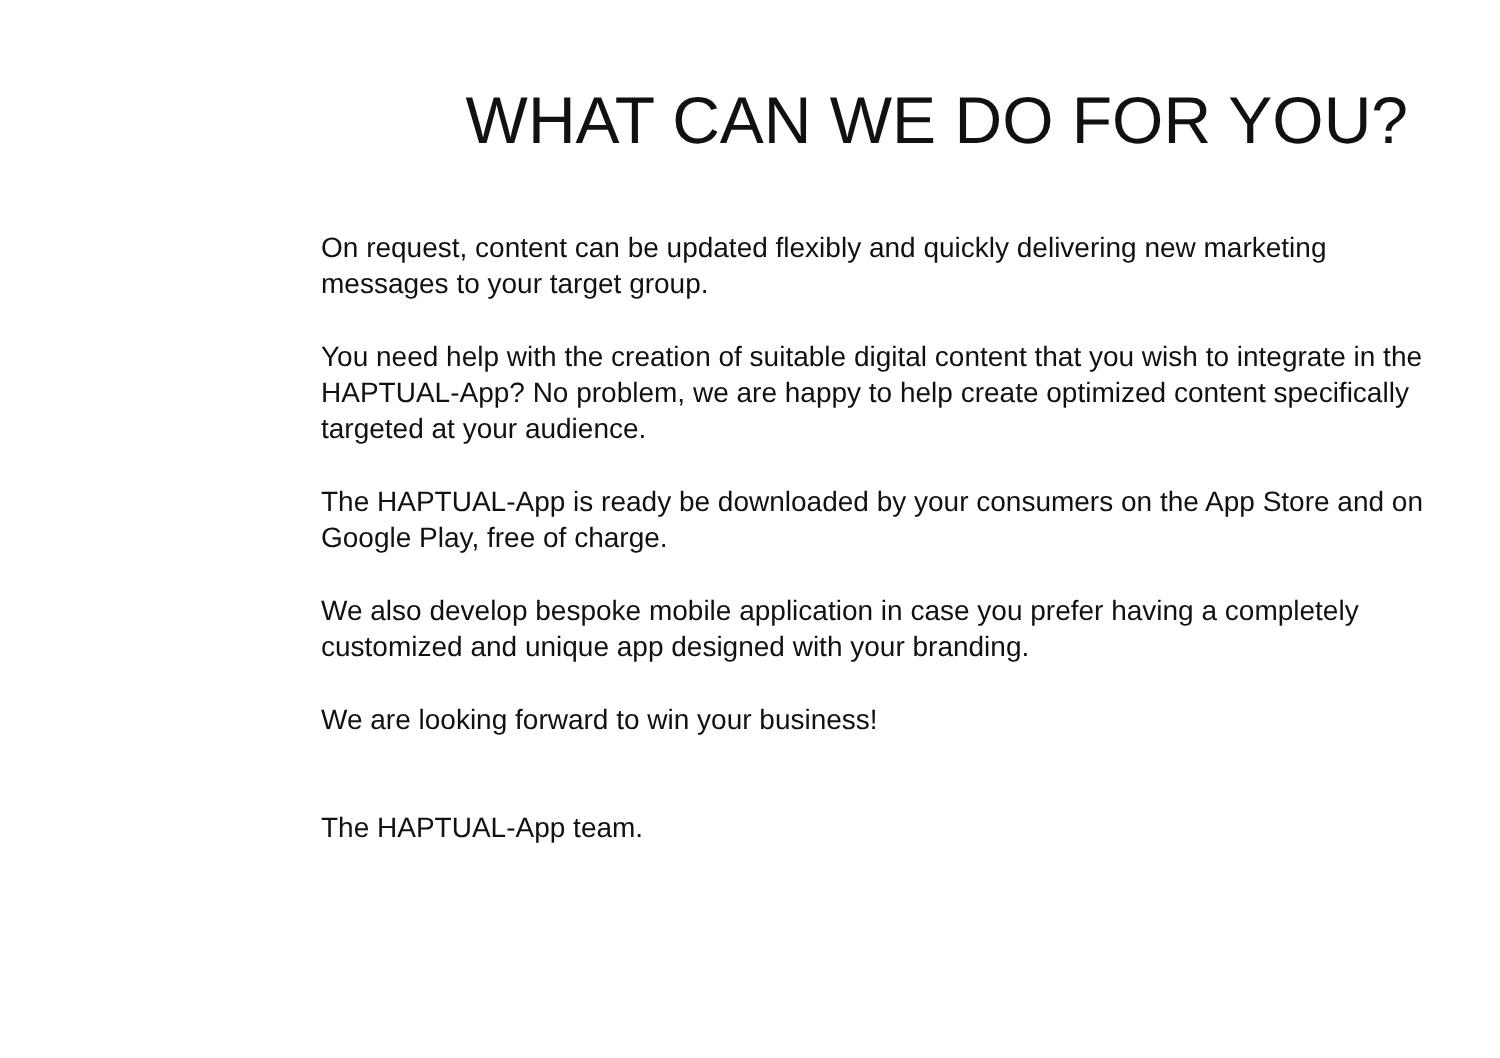WHAT CAN WE DO FOR YOU?
On request, content can be updated flexibly and quickly delivering new marketing messages to your target group.
You need help with the creation of suitable digital content that you wish to integrate in the HAPTUAL-App? No problem, we are happy to help create optimized content specifically targeted at your audience.
The HAPTUAL-App is ready be downloaded by your consumers on the App Store and on Google Play, free of charge.
We also develop bespoke mobile application in case you prefer having a completely customized and unique app designed with your branding.
We are looking forward to win your business!
The HAPTUAL-App team.